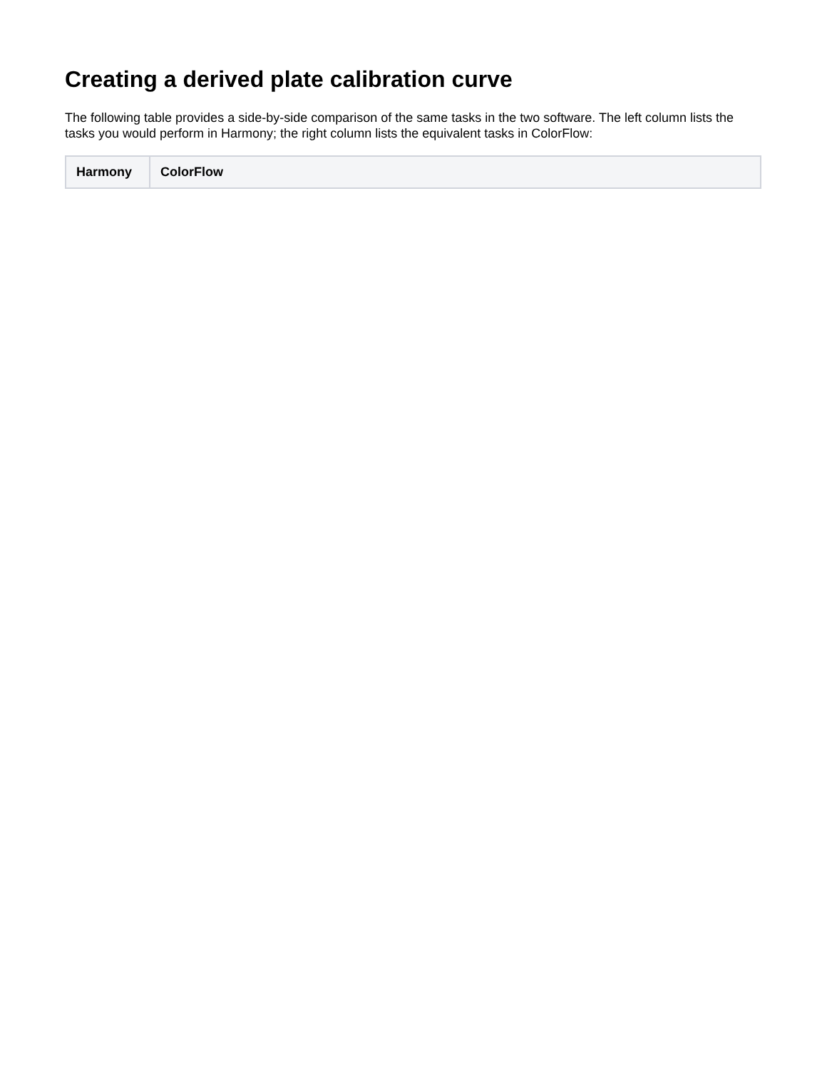Creating a derived plate calibration curve
The following table provides a side-by-side comparison of the same tasks in the two software. The left column lists the tasks you would perform in Harmony; the right column lists the equivalent tasks in ColorFlow:
| Harmony | ColorFlow |
| --- | --- |